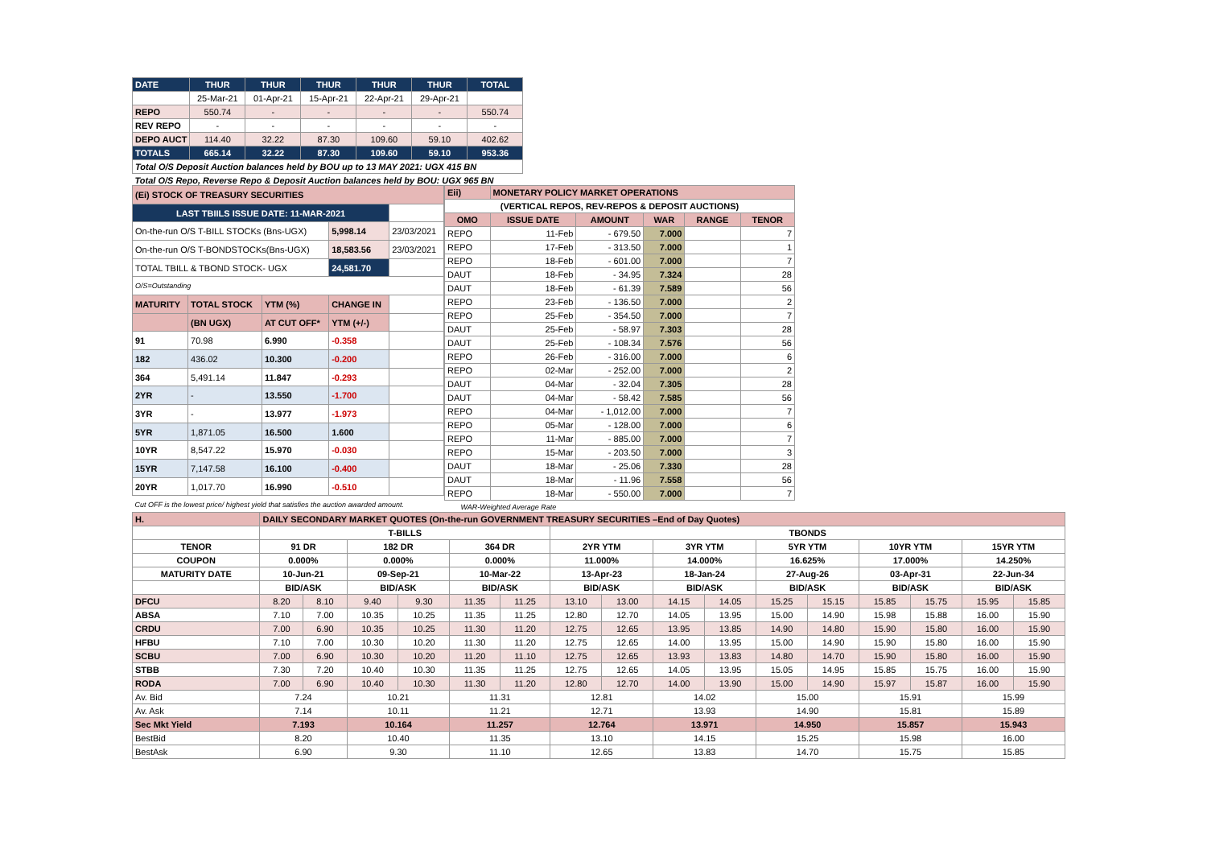| DATE | THUR | THUR | THUR | THUR | THUR | TOTAL |
| | 25-Mar-21 | 01-Apr-21 | 15-Apr-21 | 22-Apr-21 | 29-Apr-21 | |
| REPO | 550.74 | - | - | - | - | 550.74 |
| REV REPO | - | - | - | - | - | - |
| DEPO AUCT | 114.40 | 32.22 | 87.30 | 109.60 | 59.10 | 402.62 |
| TOTALS | 665.14 | 32.22 | 87.30 | 109.60 | 59.10 | 953.36 |
| Total O/S Deposit Auction balances held by BOU up to 13 MAY 2021: UGX 415 BN | | | | | | |
| Total O/S Repo, Reverse Repo & Deposit Auction balances held by BOU: UGX 965 BN | | | | | | |
| (Ei) STOCK OF TREASURY SECURITIES | | | | |
| LAST TBIILS ISSUE DATE: 11-MAR-2021 | | | | |
| On-the-run O/S T-BILL STOCKs (Bns-UGX) | | | 5,998.14 | 23/03/2021 |
| On-the-run O/S T-BONDSTOCKs(Bns-UGX) | | | 18,583.56 | 23/03/2021 |
| TOTAL TBILL & TBOND STOCK- UGX | | | 24,581.70 | |
| O/S=Outstanding | | | | |
| MATURITY | TOTAL STOCK | YTM (%) | CHANGE IN | |
| | (BN UGX) | AT CUT OFF* | YTM (+/-) | |
| 91 | 70.98 | 6.990 | -0.358 | |
| 182 | 436.02 | 10.300 | -0.200 | |
| 364 | 5,491.14 | 11.847 | -0.293 | |
| 2YR | - | 13.550 | -1.700 | |
| 3YR | - | 13.977 | -1.973 | |
| 5YR | 1,871.05 | 16.500 | 1.600 | |
| 10YR | 8,547.22 | 15.970 | -0.030 | |
| 15YR | 7,147.58 | 16.100 | -0.400 | |
| 20YR | 1,017.70 | 16.990 | -0.510 | |
| Cut OFF is the lowest price/ highest yield that satisfies the auction awarded amount. | | | | |
| Eii) | MONETARY POLICY MARKET OPERATIONS | | | | |
| (VERTICAL REPOS, REV-REPOS & DEPOSIT AUCTIONS) | | | | | |
| OMO | ISSUE DATE | AMOUNT | WAR | RANGE | TENOR |
| REPO | 11-Feb | - 679.50 | 7.000 | | 7 |
| REPO | 17-Feb | - 313.50 | 7.000 | | 1 |
| REPO | 18-Feb | - 601.00 | 7.000 | | 7 |
| DAUT | 18-Feb | - 34.95 | 7.324 | | 28 |
| DAUT | 18-Feb | - 61.39 | 7.589 | | 56 |
| REPO | 23-Feb | - 136.50 | 7.000 | | 2 |
| REPO | 25-Feb | - 354.50 | 7.000 | | 7 |
| DAUT | 25-Feb | - 58.97 | 7.303 | | 28 |
| DAUT | 25-Feb | - 108.34 | 7.576 | | 56 |
| REPO | 26-Feb | - 316.00 | 7.000 | | 6 |
| REPO | 02-Mar | - 252.00 | 7.000 | | 2 |
| DAUT | 04-Mar | - 32.04 | 7.305 | | 28 |
| DAUT | 04-Mar | - 58.42 | 7.585 | | 56 |
| REPO | 04-Mar | - 1,012.00 | 7.000 | | 7 |
| REPO | 05-Mar | - 128.00 | 7.000 | | 6 |
| REPO | 11-Mar | - 885.00 | 7.000 | | 7 |
| REPO | 15-Mar | - 203.50 | 7.000 | | 3 |
| DAUT | 18-Mar | - 25.06 | 7.330 | | 28 |
| DAUT | 18-Mar | - 11.96 | 7.558 | | 56 |
| REPO | 18-Mar | - 550.00 | 7.000 | | 7 |
| WAR-Weighted Average Rate | | | | | |
| H. | DAILY SECONDARY MARKET QUOTES (On-the-run GOVERNMENT TREASURY SECURITIES –End of Day Quotes) | | | | | | | | | | | | | | | |
| | T-BILLS | | | | | | TBONDS | | | | | | | | | |
| TENOR | 91 DR | | 182 DR | | 364 DR | | 2YR YTM | | 3YR YTM | | 5YR YTM | | 10YR YTM | | 15YR YTM | |
| COUPON | 0.000% | | 0.000% | | 0.000% | | 11.000% | | 14.000% | | 16.625% | | 17.000% | | 14.250% | |
| MATURITY DATE | 10-Jun-21 | | 09-Sep-21 | | 10-Mar-22 | | 13-Apr-23 | | 18-Jan-24 | | 27-Aug-26 | | 03-Apr-31 | | 22-Jun-34 | |
| | BID/ASK | | BID/ASK | | BID/ASK | | BID/ASK | | BID/ASK | | BID/ASK | | BID/ASK | | BID/ASK | |
| DFCU | 8.20 | 8.10 | 9.40 | 9.30 | 11.35 | 11.25 | 13.10 | 13.00 | 14.15 | 14.05 | 15.25 | 15.15 | 15.85 | 15.75 | 15.95 | 15.85 |
| ABSA | 7.10 | 7.00 | 10.35 | 10.25 | 11.35 | 11.25 | 12.80 | 12.70 | 14.05 | 13.95 | 15.00 | 14.90 | 15.98 | 15.88 | 16.00 | 15.90 |
| CRDU | 7.00 | 6.90 | 10.35 | 10.25 | 11.30 | 11.20 | 12.75 | 12.65 | 13.95 | 13.85 | 14.90 | 14.80 | 15.90 | 15.80 | 16.00 | 15.90 |
| HFBU | 7.10 | 7.00 | 10.30 | 10.20 | 11.30 | 11.20 | 12.75 | 12.65 | 14.00 | 13.95 | 15.00 | 14.90 | 15.90 | 15.80 | 16.00 | 15.90 |
| SCBU | 7.00 | 6.90 | 10.30 | 10.20 | 11.20 | 11.10 | 12.75 | 12.65 | 13.93 | 13.83 | 14.80 | 14.70 | 15.90 | 15.80 | 16.00 | 15.90 |
| STBB | 7.30 | 7.20 | 10.40 | 10.30 | 11.35 | 11.25 | 12.75 | 12.65 | 14.05 | 13.95 | 15.05 | 14.95 | 15.85 | 15.75 | 16.00 | 15.90 |
| RODA | 7.00 | 6.90 | 10.40 | 10.30 | 11.30 | 11.20 | 12.80 | 12.70 | 14.00 | 13.90 | 15.00 | 14.90 | 15.97 | 15.87 | 16.00 | 15.90 |
| Av. Bid | 7.24 | | 10.21 | | 11.31 | | 12.81 | | 14.02 | | 15.00 | | 15.91 | | 15.99 | |
| Av. Ask | 7.14 | | 10.11 | | 11.21 | | 12.71 | | 13.93 | | 14.90 | | 15.81 | | 15.89 | |
| Sec Mkt Yield | 7.193 | | 10.164 | | 11.257 | | 12.764 | | 13.971 | | 14.950 | | 15.857 | | 15.943 | |
| BestBid | 8.20 | | 10.40 | | 11.35 | | 13.10 | | 14.15 | | 15.25 | | 15.98 | | 16.00 | |
| BestAsk | 6.90 | | 9.30 | | 11.10 | | 12.65 | | 13.83 | | 14.70 | | 15.75 | | 15.85 | |